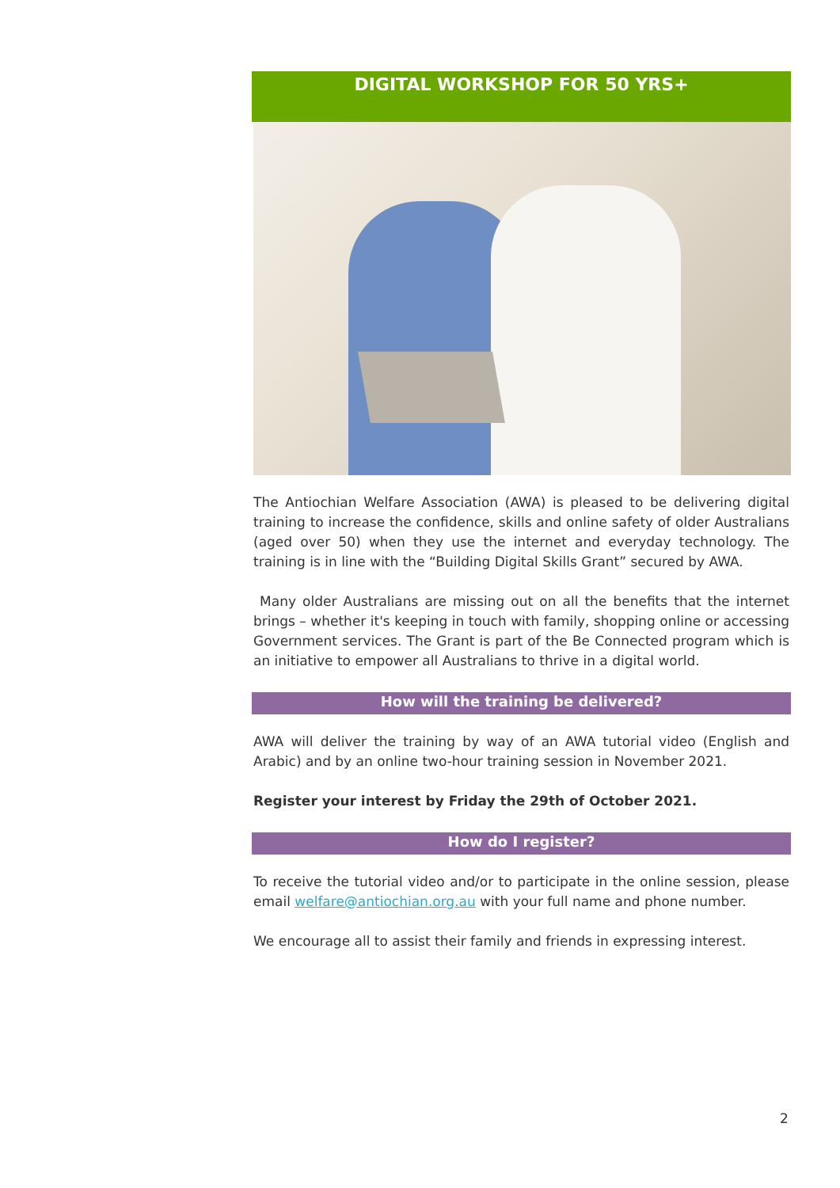DIGITAL WORKSHOP FOR 50 YRS+
The Antiochian Welfare Association (AWA) is pleased to be delivering digital training to increase the confidence, skills and online safety of older Australians (aged over 50) when they use the internet and everyday technology. The training is in line with the “Building Digital Skills Grant” secured by AWA.
Many older Australians are missing out on all the benefits that the internet brings – whether it's keeping in touch with family, shopping online or accessing Government services. The Grant is part of the Be Connected program which is an initiative to empower all Australians to thrive in a digital world.
How will the training be delivered?
AWA will deliver the training by way of an AWA tutorial video (English and Arabic) and by an online two-hour training session in November 2021.
Register your interest by Friday the 29th of October 2021.
How do I register?
To receive the tutorial video and/or to participate in the online session, please email welfare@antiochian.org.au with your full name and phone number.
We encourage all to assist their family and friends in expressing interest.
2